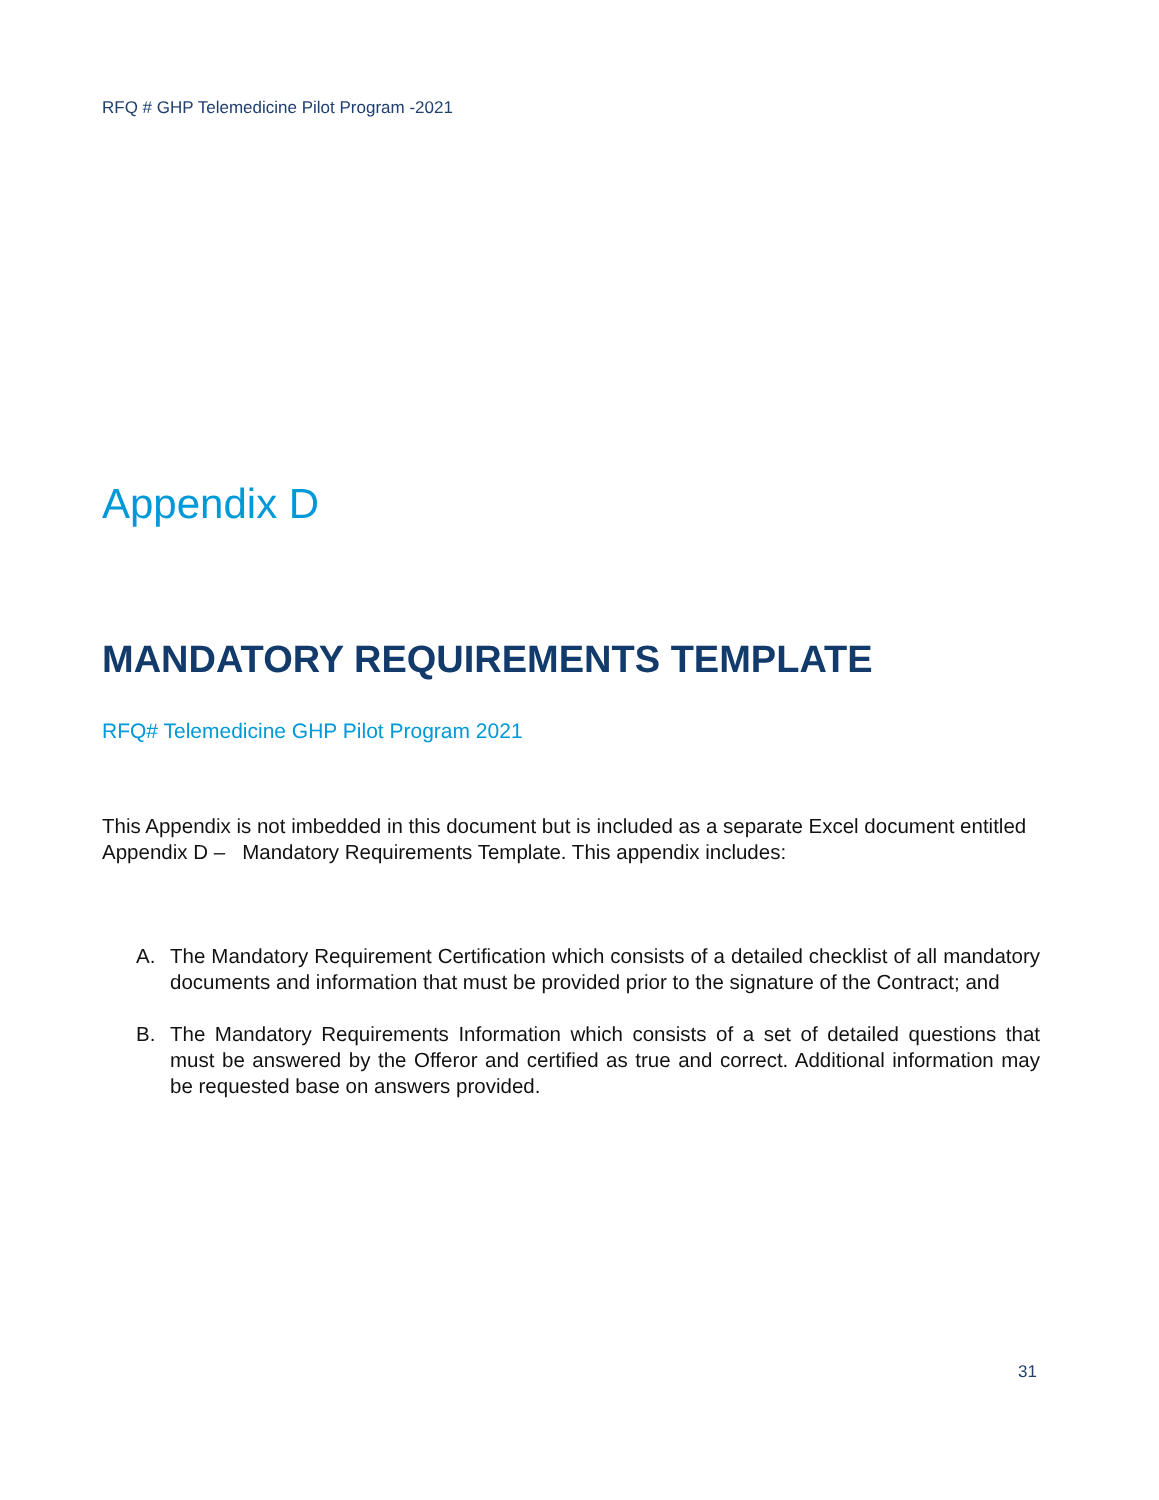RFQ # GHP Telemedicine Pilot Program -2021
Appendix D
MANDATORY REQUIREMENTS TEMPLATE
RFQ# Telemedicine GHP Pilot Program 2021
This Appendix is not imbedded in this document but is included as a separate Excel document entitled Appendix D – Mandatory Requirements Template. This appendix includes:
A. The Mandatory Requirement Certification which consists of a detailed checklist of all mandatory documents and information that must be provided prior to the signature of the Contract; and
B. The Mandatory Requirements Information which consists of a set of detailed questions that must be answered by the Offeror and certified as true and correct. Additional information may be requested base on answers provided.
31